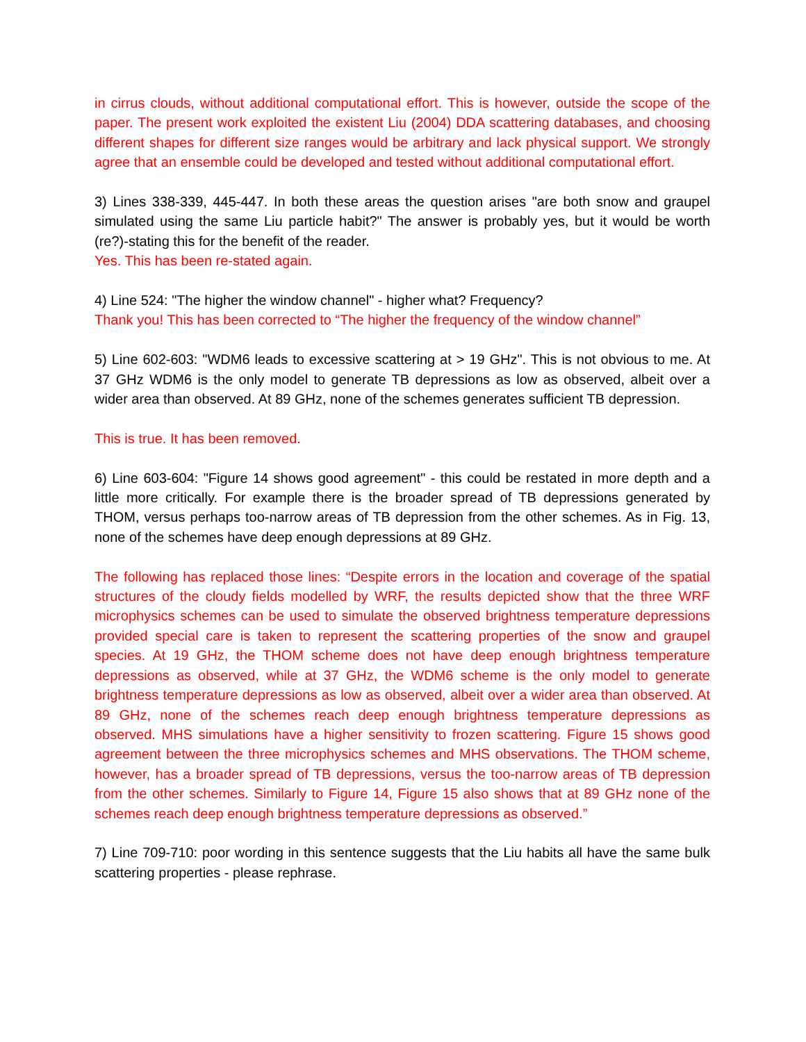in cirrus clouds, without additional computational effort. This is however, outside the scope of the paper. The present work exploited the existent Liu (2004) DDA scattering databases, and choosing different shapes for different size ranges would be arbitrary and lack physical support. We strongly agree that an ensemble could be developed and tested without additional computational effort.
3) Lines 338-339, 445-447. In both these areas the question arises "are both snow and graupel simulated using the same Liu particle habit?" The answer is probably yes, but it would be worth (re?)-stating this for the benefit of the reader.
Yes. This has been re-stated again.
4) Line 524: "The higher the window channel" - higher what? Frequency?
Thank you! This has been corrected to “The higher the frequency of the window channel”
5) Line 602-603: "WDM6 leads to excessive scattering at > 19 GHz". This is not obvious to me. At 37 GHz WDM6 is the only model to generate TB depressions as low as observed, albeit over a wider area than observed. At 89 GHz, none of the schemes generates sufficient TB depression.
This is true. It has been removed.
6) Line 603-604: "Figure 14 shows good agreement" - this could be restated in more depth and a little more critically. For example there is the broader spread of TB depressions generated by THOM, versus perhaps too-narrow areas of TB depression from the other schemes. As in Fig. 13, none of the schemes have deep enough depressions at 89 GHz.
The following has replaced those lines: “Despite errors in the location and coverage of the spatial structures of the cloudy fields modelled by WRF, the results depicted show that the three WRF microphysics schemes can be used to simulate the observed brightness temperature depressions provided special care is taken to represent the scattering properties of the snow and graupel species. At 19 GHz, the THOM scheme does not have deep enough brightness temperature depressions as observed, while at 37 GHz, the WDM6 scheme is the only model to generate brightness temperature depressions as low as observed, albeit over a wider area than observed. At 89 GHz, none of the schemes reach deep enough brightness temperature depressions as observed. MHS simulations have a higher sensitivity to frozen scattering. Figure 15 shows good agreement between the three microphysics schemes and MHS observations. The THOM scheme, however, has a broader spread of TB depressions, versus the too-narrow areas of TB depression from the other schemes. Similarly to Figure 14, Figure 15 also shows that at 89 GHz none of the schemes reach deep enough brightness temperature depressions as observed.”
7) Line 709-710: poor wording in this sentence suggests that the Liu habits all have the same bulk scattering properties - please rephrase.